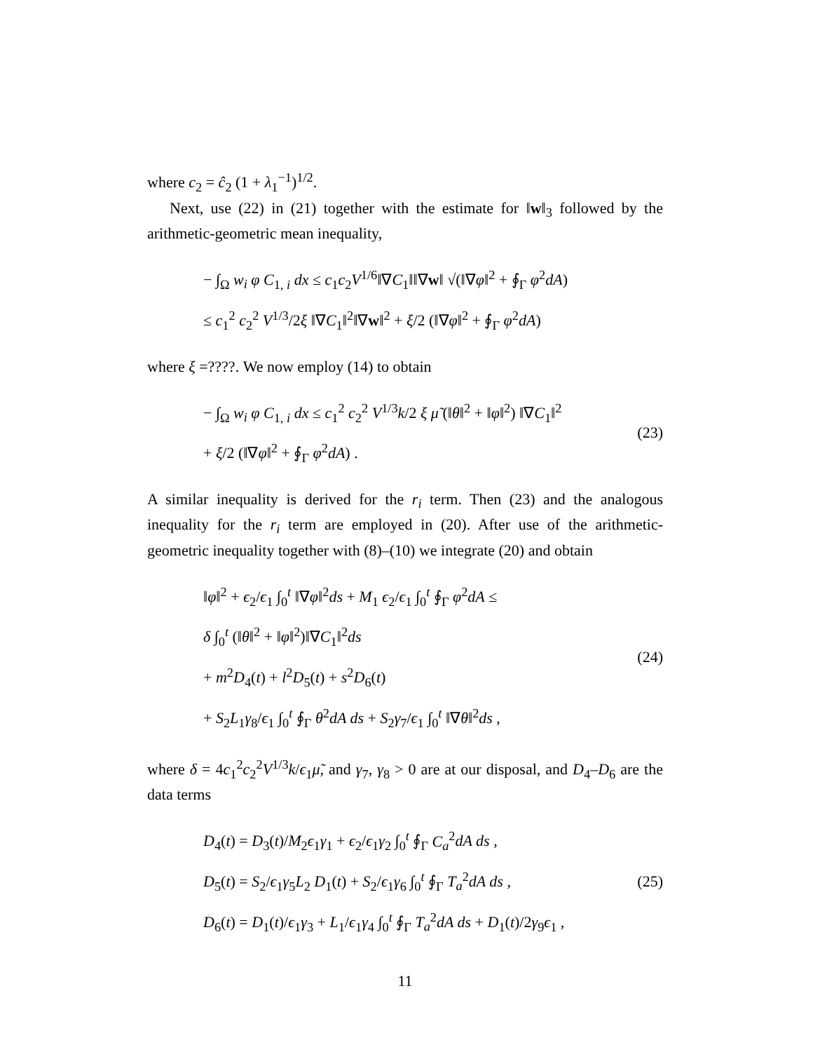where c<sub>2</sub> = ĉ<sub>2</sub> (1 + λ<sub>1</sub><sup>−1</sup>)<sup>1/2</sup>.
Next, use (22) in (21) together with the estimate for ‖w‖<sub>3</sub> followed by the arithmetic-geometric mean inequality,
− ∫<sub>Ω</sub> w<sub>i</sub> φ C<sub>1, i</sub> dx ≤ c<sub>1</sub>c<sub>2</sub>V<sup>1/6</sup>‖∇C<sub>1</sub>‖‖∇w‖ √(‖∇φ‖<sup>2</sup> + ∮<sub>Γ</sub> φ<sup>2</sup>dA)
≤ c<sub>1</sub><sup>2</sup> c<sub>2</sub><sup>2</sup> V<sup>1/3</sup>/2ξ ‖∇C<sub>1</sub>‖<sup>2</sup>‖∇w‖<sup>2</sup> + ξ/2 (‖∇φ‖<sup>2</sup> + ∮<sub>Γ</sub> φ<sup>2</sup>dA)
where ξ =????. We now employ (14) to obtain
− ∫<sub>Ω</sub> w<sub>i</sub> φ C<sub>1, i</sub> dx ≤ c<sub>1</sub><sup>2</sup> c<sub>2</sub><sup>2</sup> V<sup>1/3</sup>k/2 ξ μ̃ (‖θ‖<sup>2</sup> + ‖φ‖<sup>2</sup>) ‖∇C<sub>1</sub>‖<sup>2</sup>
+ ξ/2 (‖∇φ‖<sup>2</sup> + ∮<sub>Γ</sub> φ<sup>2</sup>dA) .
(23)
A similar inequality is derived for the r<sub>i</sub> term. Then (23) and the analogous inequality for the r<sub>i</sub> term are employed in (20). After use of the arithmetic-geometric inequality together with (8)–(10) we integrate (20) and obtain
‖φ‖<sup>2</sup> + ϵ<sub>2</sub>/ϵ<sub>1</sub> ∫<sub>0</sub><sup>t</sup> ‖∇φ‖<sup>2</sup>ds + M<sub>1</sub> ϵ<sub>2</sub>/ϵ<sub>1</sub> ∫<sub>0</sub><sup>t</sup> ∮<sub>Γ</sub> φ<sup>2</sup>dA ≤
δ ∫<sub>0</sub><sup>t</sup> (‖θ‖<sup>2</sup> + ‖φ‖<sup>2</sup>)‖∇C<sub>1</sub>‖<sup>2</sup>ds
+ m<sup>2</sup>D<sub>4</sub>(t) + l<sup>2</sup>D<sub>5</sub>(t) + s<sup>2</sup>D<sub>6</sub>(t)
+ S<sub>2</sub>L<sub>1</sub>γ<sub>8</sub>/ϵ<sub>1</sub> ∫<sub>0</sub><sup>t</sup> ∮<sub>Γ</sub> θ<sup>2</sup>dA ds + S<sub>2</sub>γ<sub>7</sub>/ϵ<sub>1</sub> ∫<sub>0</sub><sup>t</sup> ‖∇θ‖<sup>2</sup>ds ,
(24)
where δ = 4c<sub>1</sub><sup>2</sup>c<sub>2</sub><sup>2</sup>V<sup>1/3</sup>k/ϵ<sub>1</sub>μ̃, and γ<sub>7</sub>, γ<sub>8</sub> > 0 are at our disposal, and D<sub>4</sub>–D<sub>6</sub> are the data terms
D<sub>4</sub>(t) = D<sub>3</sub>(t)/M<sub>2</sub>ϵ<sub>1</sub>γ<sub>1</sub> + ϵ<sub>2</sub>/ϵ<sub>1</sub>γ<sub>2</sub> ∫<sub>0</sub><sup>t</sup> ∮<sub>Γ</sub> C<sub>a</sub><sup>2</sup>dA ds ,
D<sub>5</sub>(t) = S<sub>2</sub>/ϵ<sub>1</sub>γ<sub>5</sub>L<sub>2</sub> D<sub>1</sub>(t) + S<sub>2</sub>/ϵ<sub>1</sub>γ<sub>6</sub> ∫<sub>0</sub><sup>t</sup> ∮<sub>Γ</sub> T<sub>a</sub><sup>2</sup>dA ds ,
D<sub>6</sub>(t) = D<sub>1</sub>(t)/ϵ<sub>1</sub>γ<sub>3</sub> + L<sub>1</sub>/ϵ<sub>1</sub>γ<sub>4</sub> ∫<sub>0</sub><sup>t</sup> ∮<sub>Γ</sub> T<sub>a</sub><sup>2</sup>dA ds + D<sub>1</sub>(t)/2γ<sub>9</sub>ϵ<sub>1</sub> ,
(25)
11